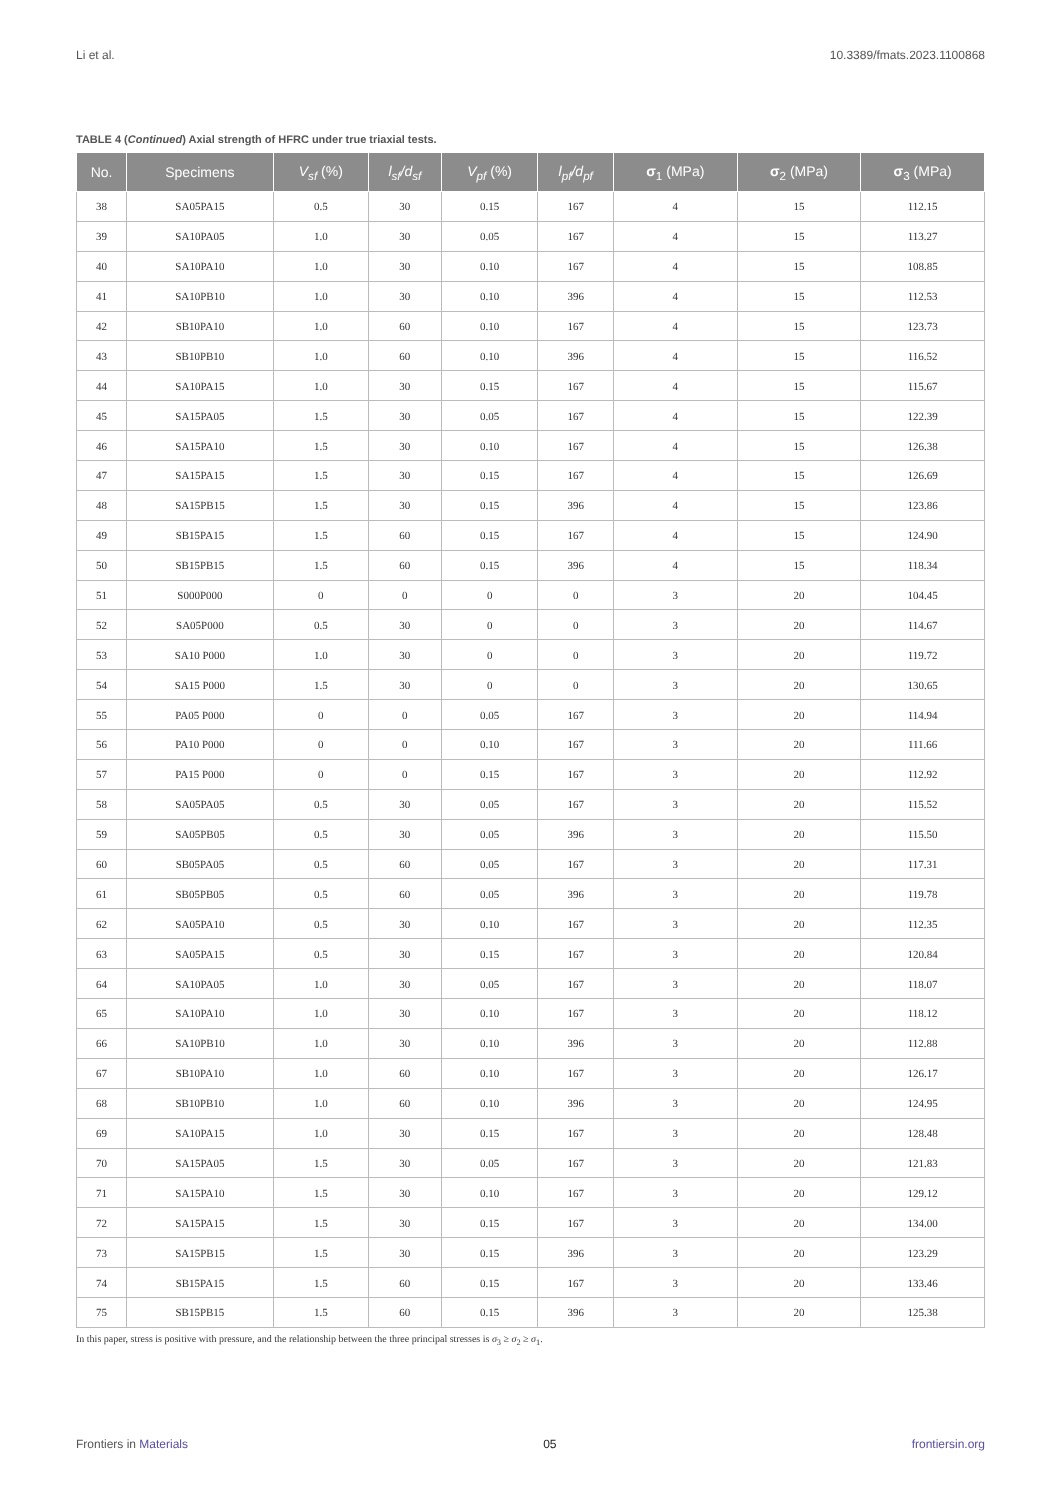Li et al. 10.3389/fmats.2023.1100868
TABLE 4 (Continued) Axial strength of HFRC under true triaxial tests.
| No. | Specimens | V<sub>sf</sub> (%) | l<sub>sf</sub>/d<sub>sf</sub> | V<sub>pf</sub> (%) | l<sub>pf</sub>/d<sub>pf</sub> | σ<sub>1</sub> (MPa) | σ<sub>2</sub> (MPa) | σ<sub>3</sub> (MPa) |
| --- | --- | --- | --- | --- | --- | --- | --- | --- |
| 38 | SA05PA15 | 0.5 | 30 | 0.15 | 167 | 4 | 15 | 112.15 |
| 39 | SA10PA05 | 1.0 | 30 | 0.05 | 167 | 4 | 15 | 113.27 |
| 40 | SA10PA10 | 1.0 | 30 | 0.10 | 167 | 4 | 15 | 108.85 |
| 41 | SA10PB10 | 1.0 | 30 | 0.10 | 396 | 4 | 15 | 112.53 |
| 42 | SB10PA10 | 1.0 | 60 | 0.10 | 167 | 4 | 15 | 123.73 |
| 43 | SB10PB10 | 1.0 | 60 | 0.10 | 396 | 4 | 15 | 116.52 |
| 44 | SA10PA15 | 1.0 | 30 | 0.15 | 167 | 4 | 15 | 115.67 |
| 45 | SA15PA05 | 1.5 | 30 | 0.05 | 167 | 4 | 15 | 122.39 |
| 46 | SA15PA10 | 1.5 | 30 | 0.10 | 167 | 4 | 15 | 126.38 |
| 47 | SA15PA15 | 1.5 | 30 | 0.15 | 167 | 4 | 15 | 126.69 |
| 48 | SA15PB15 | 1.5 | 30 | 0.15 | 396 | 4 | 15 | 123.86 |
| 49 | SB15PA15 | 1.5 | 60 | 0.15 | 167 | 4 | 15 | 124.90 |
| 50 | SB15PB15 | 1.5 | 60 | 0.15 | 396 | 4 | 15 | 118.34 |
| 51 | S000P000 | 0 | 0 | 0 | 0 | 3 | 20 | 104.45 |
| 52 | SA05P000 | 0.5 | 30 | 0 | 0 | 3 | 20 | 114.67 |
| 53 | SA10 P000 | 1.0 | 30 | 0 | 0 | 3 | 20 | 119.72 |
| 54 | SA15 P000 | 1.5 | 30 | 0 | 0 | 3 | 20 | 130.65 |
| 55 | PA05 P000 | 0 | 0 | 0.05 | 167 | 3 | 20 | 114.94 |
| 56 | PA10 P000 | 0 | 0 | 0.10 | 167 | 3 | 20 | 111.66 |
| 57 | PA15 P000 | 0 | 0 | 0.15 | 167 | 3 | 20 | 112.92 |
| 58 | SA05PA05 | 0.5 | 30 | 0.05 | 167 | 3 | 20 | 115.52 |
| 59 | SA05PB05 | 0.5 | 30 | 0.05 | 396 | 3 | 20 | 115.50 |
| 60 | SB05PA05 | 0.5 | 60 | 0.05 | 167 | 3 | 20 | 117.31 |
| 61 | SB05PB05 | 0.5 | 60 | 0.05 | 396 | 3 | 20 | 119.78 |
| 62 | SA05PA10 | 0.5 | 30 | 0.10 | 167 | 3 | 20 | 112.35 |
| 63 | SA05PA15 | 0.5 | 30 | 0.15 | 167 | 3 | 20 | 120.84 |
| 64 | SA10PA05 | 1.0 | 30 | 0.05 | 167 | 3 | 20 | 118.07 |
| 65 | SA10PA10 | 1.0 | 30 | 0.10 | 167 | 3 | 20 | 118.12 |
| 66 | SA10PB10 | 1.0 | 30 | 0.10 | 396 | 3 | 20 | 112.88 |
| 67 | SB10PA10 | 1.0 | 60 | 0.10 | 167 | 3 | 20 | 126.17 |
| 68 | SB10PB10 | 1.0 | 60 | 0.10 | 396 | 3 | 20 | 124.95 |
| 69 | SA10PA15 | 1.0 | 30 | 0.15 | 167 | 3 | 20 | 128.48 |
| 70 | SA15PA05 | 1.5 | 30 | 0.05 | 167 | 3 | 20 | 121.83 |
| 71 | SA15PA10 | 1.5 | 30 | 0.10 | 167 | 3 | 20 | 129.12 |
| 72 | SA15PA15 | 1.5 | 30 | 0.15 | 167 | 3 | 20 | 134.00 |
| 73 | SA15PB15 | 1.5 | 30 | 0.15 | 396 | 3 | 20 | 123.29 |
| 74 | SB15PA15 | 1.5 | 60 | 0.15 | 167 | 3 | 20 | 133.46 |
| 75 | SB15PB15 | 1.5 | 60 | 0.15 | 396 | 3 | 20 | 125.38 |
In this paper, stress is positive with pressure, and the relationship between the three principal stresses is σ<sub>3</sub> ≥ σ<sub>2</sub> ≥ σ<sub>1</sub>.
Frontiers in Materials 05 frontiersin.org